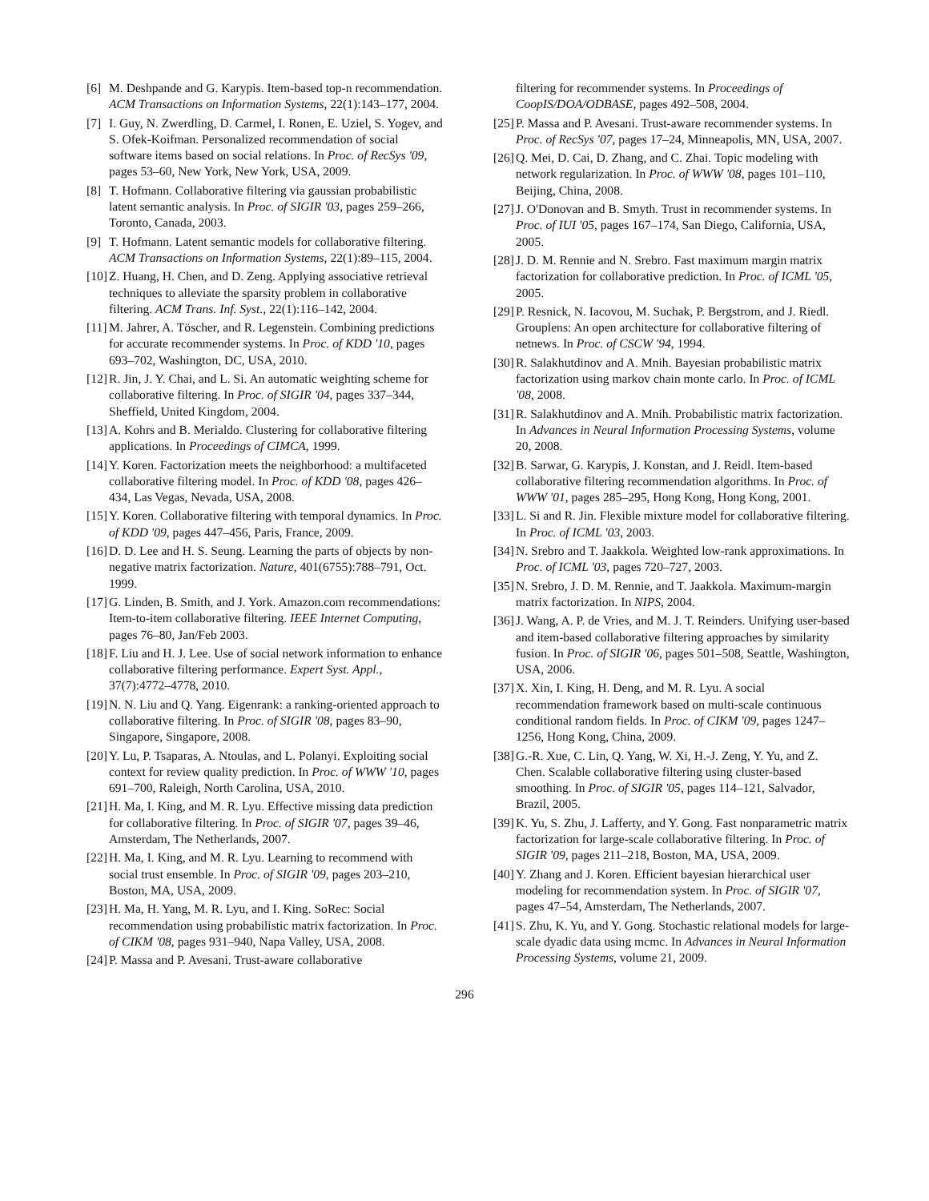[6] M. Deshpande and G. Karypis. Item-based top-n recommendation. ACM Transactions on Information Systems, 22(1):143–177, 2004.
[7] I. Guy, N. Zwerdling, D. Carmel, I. Ronen, E. Uziel, S. Yogev, and S. Ofek-Koifman. Personalized recommendation of social software items based on social relations. In Proc. of RecSys '09, pages 53–60, New York, New York, USA, 2009.
[8] T. Hofmann. Collaborative filtering via gaussian probabilistic latent semantic analysis. In Proc. of SIGIR '03, pages 259–266, Toronto, Canada, 2003.
[9] T. Hofmann. Latent semantic models for collaborative filtering. ACM Transactions on Information Systems, 22(1):89–115, 2004.
[10] Z. Huang, H. Chen, and D. Zeng. Applying associative retrieval techniques to alleviate the sparsity problem in collaborative filtering. ACM Trans. Inf. Syst., 22(1):116–142, 2004.
[11] M. Jahrer, A. Töscher, and R. Legenstein. Combining predictions for accurate recommender systems. In Proc. of KDD '10, pages 693–702, Washington, DC, USA, 2010.
[12] R. Jin, J. Y. Chai, and L. Si. An automatic weighting scheme for collaborative filtering. In Proc. of SIGIR '04, pages 337–344, Sheffield, United Kingdom, 2004.
[13] A. Kohrs and B. Merialdo. Clustering for collaborative filtering applications. In Proceedings of CIMCA, 1999.
[14] Y. Koren. Factorization meets the neighborhood: a multifaceted collaborative filtering model. In Proc. of KDD '08, pages 426–434, Las Vegas, Nevada, USA, 2008.
[15] Y. Koren. Collaborative filtering with temporal dynamics. In Proc. of KDD '09, pages 447–456, Paris, France, 2009.
[16] D. D. Lee and H. S. Seung. Learning the parts of objects by non-negative matrix factorization. Nature, 401(6755):788–791, Oct. 1999.
[17] G. Linden, B. Smith, and J. York. Amazon.com recommendations: Item-to-item collaborative filtering. IEEE Internet Computing, pages 76–80, Jan/Feb 2003.
[18] F. Liu and H. J. Lee. Use of social network information to enhance collaborative filtering performance. Expert Syst. Appl., 37(7):4772–4778, 2010.
[19] N. N. Liu and Q. Yang. Eigenrank: a ranking-oriented approach to collaborative filtering. In Proc. of SIGIR '08, pages 83–90, Singapore, Singapore, 2008.
[20] Y. Lu, P. Tsaparas, A. Ntoulas, and L. Polanyi. Exploiting social context for review quality prediction. In Proc. of WWW '10, pages 691–700, Raleigh, North Carolina, USA, 2010.
[21] H. Ma, I. King, and M. R. Lyu. Effective missing data prediction for collaborative filtering. In Proc. of SIGIR '07, pages 39–46, Amsterdam, The Netherlands, 2007.
[22] H. Ma, I. King, and M. R. Lyu. Learning to recommend with social trust ensemble. In Proc. of SIGIR '09, pages 203–210, Boston, MA, USA, 2009.
[23] H. Ma, H. Yang, M. R. Lyu, and I. King. SoRec: Social recommendation using probabilistic matrix factorization. In Proc. of CIKM '08, pages 931–940, Napa Valley, USA, 2008.
[24] P. Massa and P. Avesani. Trust-aware collaborative
filtering for recommender systems. In Proceedings of CoopIS/DOA/ODBASE, pages 492–508, 2004.
[25] P. Massa and P. Avesani. Trust-aware recommender systems. In Proc. of RecSys '07, pages 17–24, Minneapolis, MN, USA, 2007.
[26] Q. Mei, D. Cai, D. Zhang, and C. Zhai. Topic modeling with network regularization. In Proc. of WWW '08, pages 101–110, Beijing, China, 2008.
[27] J. O'Donovan and B. Smyth. Trust in recommender systems. In Proc. of IUI '05, pages 167–174, San Diego, California, USA, 2005.
[28] J. D. M. Rennie and N. Srebro. Fast maximum margin matrix factorization for collaborative prediction. In Proc. of ICML '05, 2005.
[29] P. Resnick, N. Iacovou, M. Suchak, P. Bergstrom, and J. Riedl. Grouplens: An open architecture for collaborative filtering of netnews. In Proc. of CSCW '94, 1994.
[30] R. Salakhutdinov and A. Mnih. Bayesian probabilistic matrix factorization using markov chain monte carlo. In Proc. of ICML '08, 2008.
[31] R. Salakhutdinov and A. Mnih. Probabilistic matrix factorization. In Advances in Neural Information Processing Systems, volume 20, 2008.
[32] B. Sarwar, G. Karypis, J. Konstan, and J. Reidl. Item-based collaborative filtering recommendation algorithms. In Proc. of WWW '01, pages 285–295, Hong Kong, Hong Kong, 2001.
[33] L. Si and R. Jin. Flexible mixture model for collaborative filtering. In Proc. of ICML '03, 2003.
[34] N. Srebro and T. Jaakkola. Weighted low-rank approximations. In Proc. of ICML '03, pages 720–727, 2003.
[35] N. Srebro, J. D. M. Rennie, and T. Jaakkola. Maximum-margin matrix factorization. In NIPS, 2004.
[36] J. Wang, A. P. de Vries, and M. J. T. Reinders. Unifying user-based and item-based collaborative filtering approaches by similarity fusion. In Proc. of SIGIR '06, pages 501–508, Seattle, Washington, USA, 2006.
[37] X. Xin, I. King, H. Deng, and M. R. Lyu. A social recommendation framework based on multi-scale continuous conditional random fields. In Proc. of CIKM '09, pages 1247–1256, Hong Kong, China, 2009.
[38] G.-R. Xue, C. Lin, Q. Yang, W. Xi, H.-J. Zeng, Y. Yu, and Z. Chen. Scalable collaborative filtering using cluster-based smoothing. In Proc. of SIGIR '05, pages 114–121, Salvador, Brazil, 2005.
[39] K. Yu, S. Zhu, J. Lafferty, and Y. Gong. Fast nonparametric matrix factorization for large-scale collaborative filtering. In Proc. of SIGIR '09, pages 211–218, Boston, MA, USA, 2009.
[40] Y. Zhang and J. Koren. Efficient bayesian hierarchical user modeling for recommendation system. In Proc. of SIGIR '07, pages 47–54, Amsterdam, The Netherlands, 2007.
[41] S. Zhu, K. Yu, and Y. Gong. Stochastic relational models for large-scale dyadic data using mcmc. In Advances in Neural Information Processing Systems, volume 21, 2009.
296